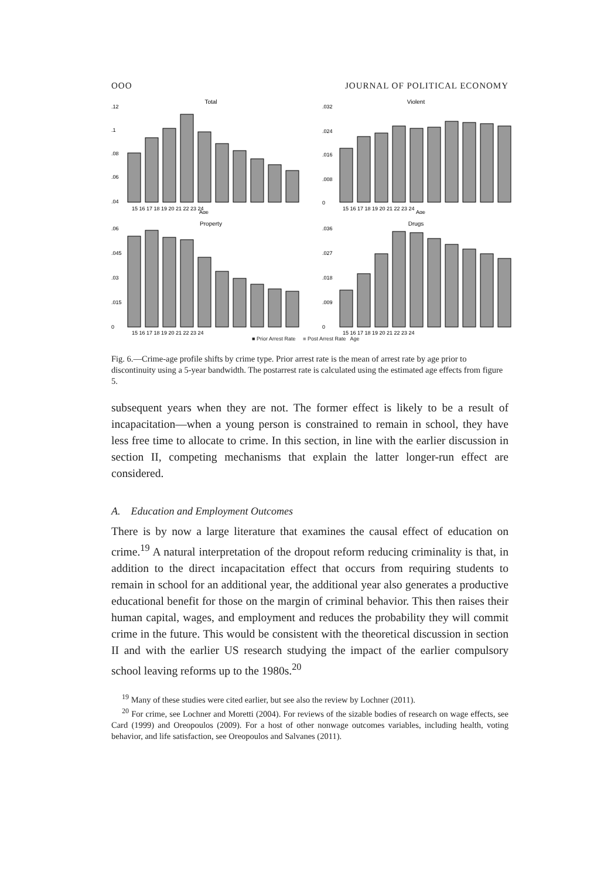OOO JOURNAL OF POLITICAL ECONOMY
Total
.12
.1
.08
.06
.04
15 16 17 18 19 20 21 22 23 24
Age
Violent
.032
.024
.016
.008
0
15 16 17 18 19 20 21 22 23 24
Age
Property
.06
.045
.03
.015
0
15 16 17 18 19 20 21 22 23 24
Drugs
.036
.027
.018
.009
0
15 16 17 18 19 20 21 22 23 24
■ Prior Arrest Rate ■ Post Arrest Rate Age
Fig. 6.—Crime-age profile shifts by crime type. Prior arrest rate is the mean of arrest rate by age prior to discontinuity using a 5-year bandwidth. The postarrest rate is calculated using the estimated age effects from figure 5.
subsequent years when they are not. The former effect is likely to be a result of incapacitation—when a young person is constrained to remain in school, they have less free time to allocate to crime. In this section, in line with the earlier discussion in section II, competing mechanisms that explain the latter longer-run effect are considered.
A. Education and Employment Outcomes
There is by now a large literature that examines the causal effect of education on crime.<sup>19</sup> A natural interpretation of the dropout reform reducing criminality is that, in addition to the direct incapacitation effect that occurs from requiring students to remain in school for an additional year, the additional year also generates a productive educational benefit for those on the margin of criminal behavior. This then raises their human capital, wages, and employment and reduces the probability they will commit crime in the future. This would be consistent with the theoretical discussion in section II and with the earlier US research studying the impact of the earlier compulsory school leaving reforms up to the 1980s.<sup>20</sup>
<sup>19</sup> Many of these studies were cited earlier, but see also the review by Lochner (2011).
<sup>20</sup> For crime, see Lochner and Moretti (2004). For reviews of the sizable bodies of research on wage effects, see Card (1999) and Oreopoulos (2009). For a host of other nonwage outcomes variables, including health, voting behavior, and life satisfaction, see Oreopoulos and Salvanes (2011).